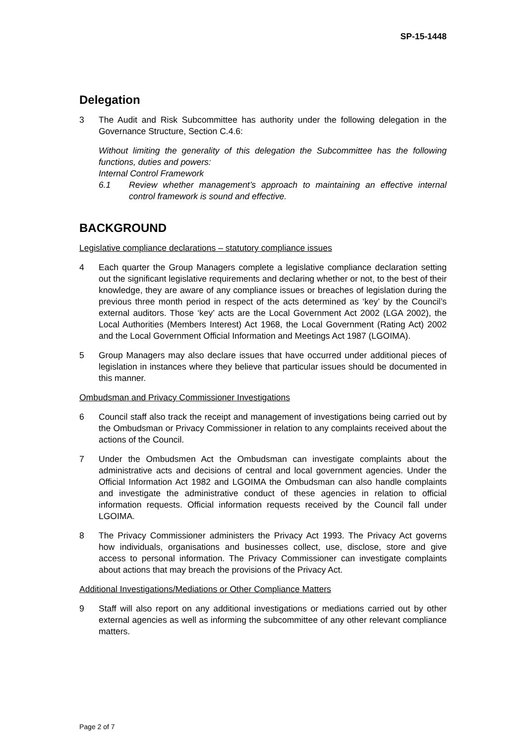SP-15-1448
Delegation
3 The Audit and Risk Subcommittee has authority under the following delegation in the Governance Structure, Section C.4.6:
Without limiting the generality of this delegation the Subcommittee has the following functions, duties and powers:
Internal Control Framework
6.1 Review whether management’s approach to maintaining an effective internal control framework is sound and effective.
BACKGROUND
Legislative compliance declarations – statutory compliance issues
4 Each quarter the Group Managers complete a legislative compliance declaration setting out the significant legislative requirements and declaring whether or not, to the best of their knowledge, they are aware of any compliance issues or breaches of legislation during the previous three month period in respect of the acts determined as ‘key’ by the Council’s external auditors. Those ‘key’ acts are the Local Government Act 2002 (LGA 2002), the Local Authorities (Members Interest) Act 1968, the Local Government (Rating Act) 2002 and the Local Government Official Information and Meetings Act 1987 (LGOIMA).
5 Group Managers may also declare issues that have occurred under additional pieces of legislation in instances where they believe that particular issues should be documented in this manner.
Ombudsman and Privacy Commissioner Investigations
6 Council staff also track the receipt and management of investigations being carried out by the Ombudsman or Privacy Commissioner in relation to any complaints received about the actions of the Council.
7 Under the Ombudsmen Act the Ombudsman can investigate complaints about the administrative acts and decisions of central and local government agencies. Under the Official Information Act 1982 and LGOIMA the Ombudsman can also handle complaints and investigate the administrative conduct of these agencies in relation to official information requests. Official information requests received by the Council fall under LGOIMA.
8 The Privacy Commissioner administers the Privacy Act 1993. The Privacy Act governs how individuals, organisations and businesses collect, use, disclose, store and give access to personal information. The Privacy Commissioner can investigate complaints about actions that may breach the provisions of the Privacy Act.
Additional Investigations/Mediations or Other Compliance Matters
9 Staff will also report on any additional investigations or mediations carried out by other external agencies as well as informing the subcommittee of any other relevant compliance matters.
Page 2 of 7